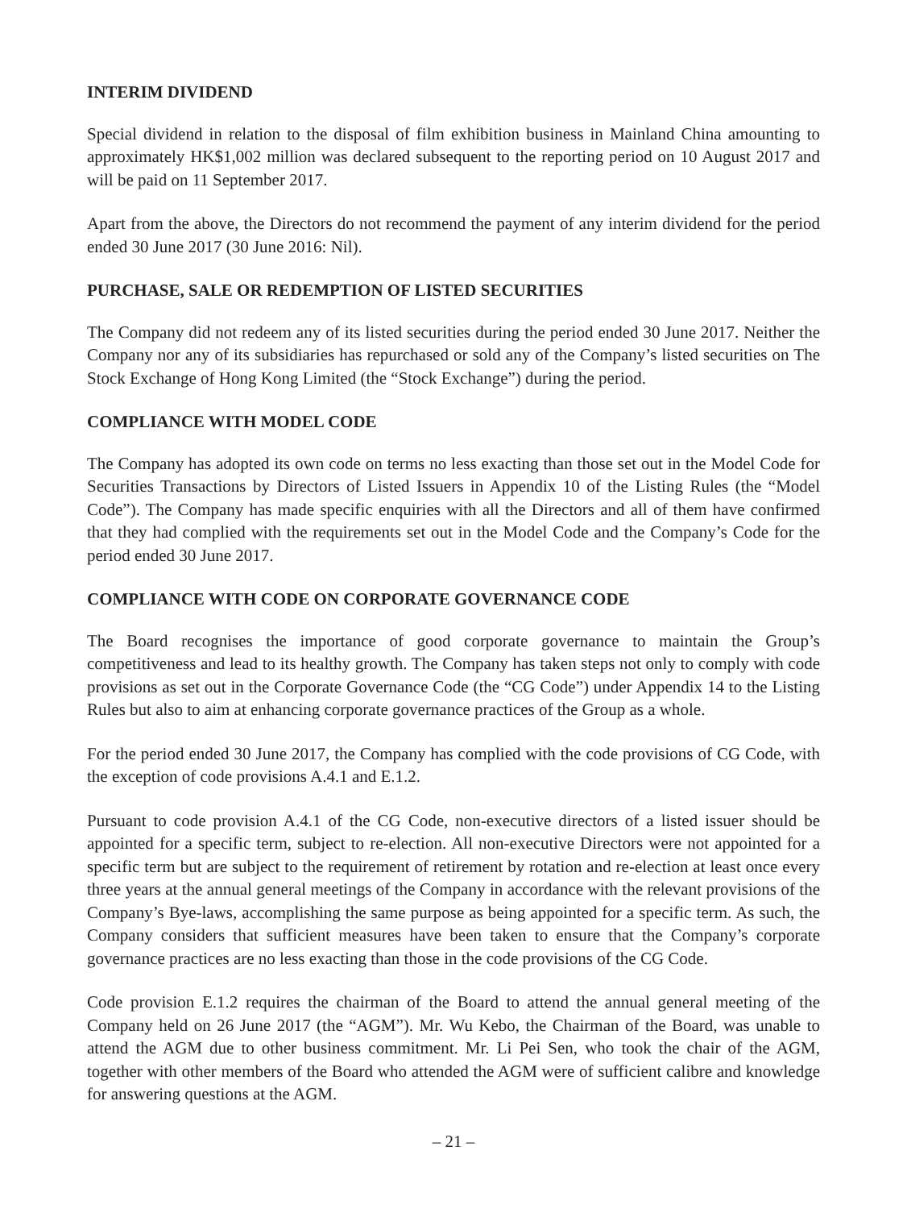INTERIM DIVIDEND
Special dividend in relation to the disposal of film exhibition business in Mainland China amounting to approximately HK$1,002 million was declared subsequent to the reporting period on 10 August 2017 and will be paid on 11 September 2017.
Apart from the above, the Directors do not recommend the payment of any interim dividend for the period ended 30 June 2017 (30 June 2016: Nil).
PURCHASE, SALE OR REDEMPTION OF LISTED SECURITIES
The Company did not redeem any of its listed securities during the period ended 30 June 2017. Neither the Company nor any of its subsidiaries has repurchased or sold any of the Company’s listed securities on The Stock Exchange of Hong Kong Limited (the “Stock Exchange”) during the period.
COMPLIANCE WITH MODEL CODE
The Company has adopted its own code on terms no less exacting than those set out in the Model Code for Securities Transactions by Directors of Listed Issuers in Appendix 10 of the Listing Rules (the “Model Code”). The Company has made specific enquiries with all the Directors and all of them have confirmed that they had complied with the requirements set out in the Model Code and the Company’s Code for the period ended 30 June 2017.
COMPLIANCE WITH CODE ON CORPORATE GOVERNANCE CODE
The Board recognises the importance of good corporate governance to maintain the Group’s competitiveness and lead to its healthy growth. The Company has taken steps not only to comply with code provisions as set out in the Corporate Governance Code (the “CG Code”) under Appendix 14 to the Listing Rules but also to aim at enhancing corporate governance practices of the Group as a whole.
For the period ended 30 June 2017, the Company has complied with the code provisions of CG Code, with the exception of code provisions A.4.1 and E.1.2.
Pursuant to code provision A.4.1 of the CG Code, non-executive directors of a listed issuer should be appointed for a specific term, subject to re-election. All non-executive Directors were not appointed for a specific term but are subject to the requirement of retirement by rotation and re-election at least once every three years at the annual general meetings of the Company in accordance with the relevant provisions of the Company’s Bye-laws, accomplishing the same purpose as being appointed for a specific term. As such, the Company considers that sufficient measures have been taken to ensure that the Company’s corporate governance practices are no less exacting than those in the code provisions of the CG Code.
Code provision E.1.2 requires the chairman of the Board to attend the annual general meeting of the Company held on 26 June 2017 (the “AGM”). Mr. Wu Kebo, the Chairman of the Board, was unable to attend the AGM due to other business commitment. Mr. Li Pei Sen, who took the chair of the AGM, together with other members of the Board who attended the AGM were of sufficient calibre and knowledge for answering questions at the AGM.
– 21 –